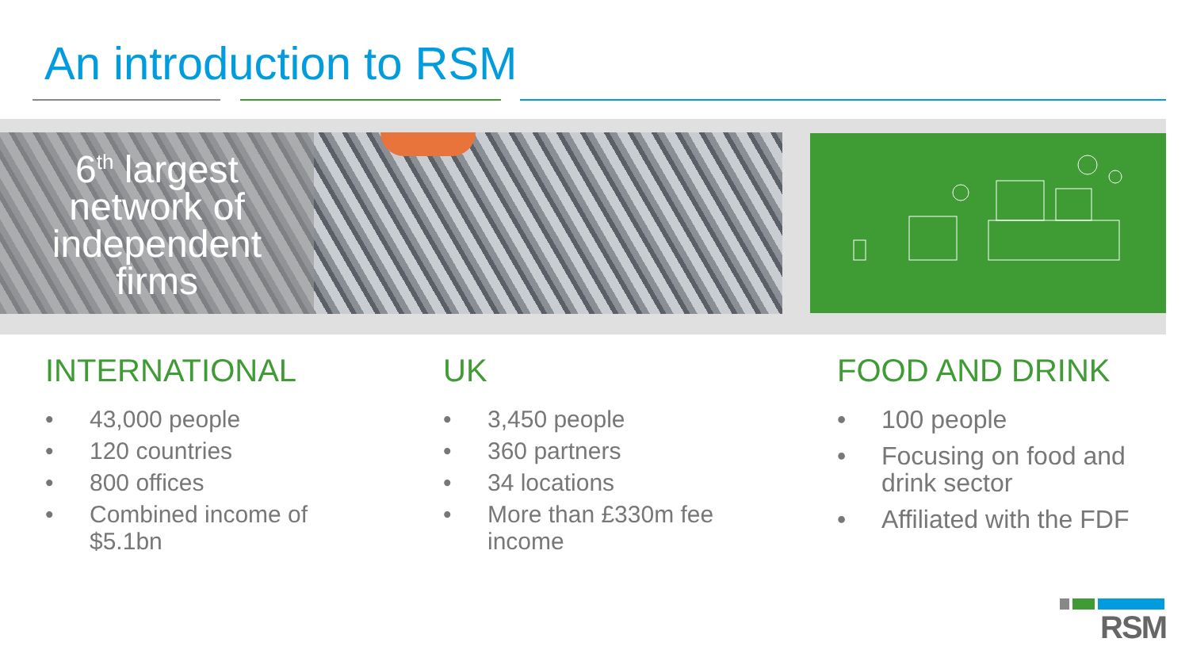An introduction to RSM
6<sup>th</sup> largest
network of
independent
firms
INTERNATIONAL
• 43,000 people
• 120 countries
• 800 offices
• Combined income of $5.1bn
UK
• 3,450 people
• 360 partners
• 34 locations
• More than £330m fee income
FOOD AND DRINK
• 100 people
• Focusing on food and drink sector
• Affiliated with the FDF
RSM